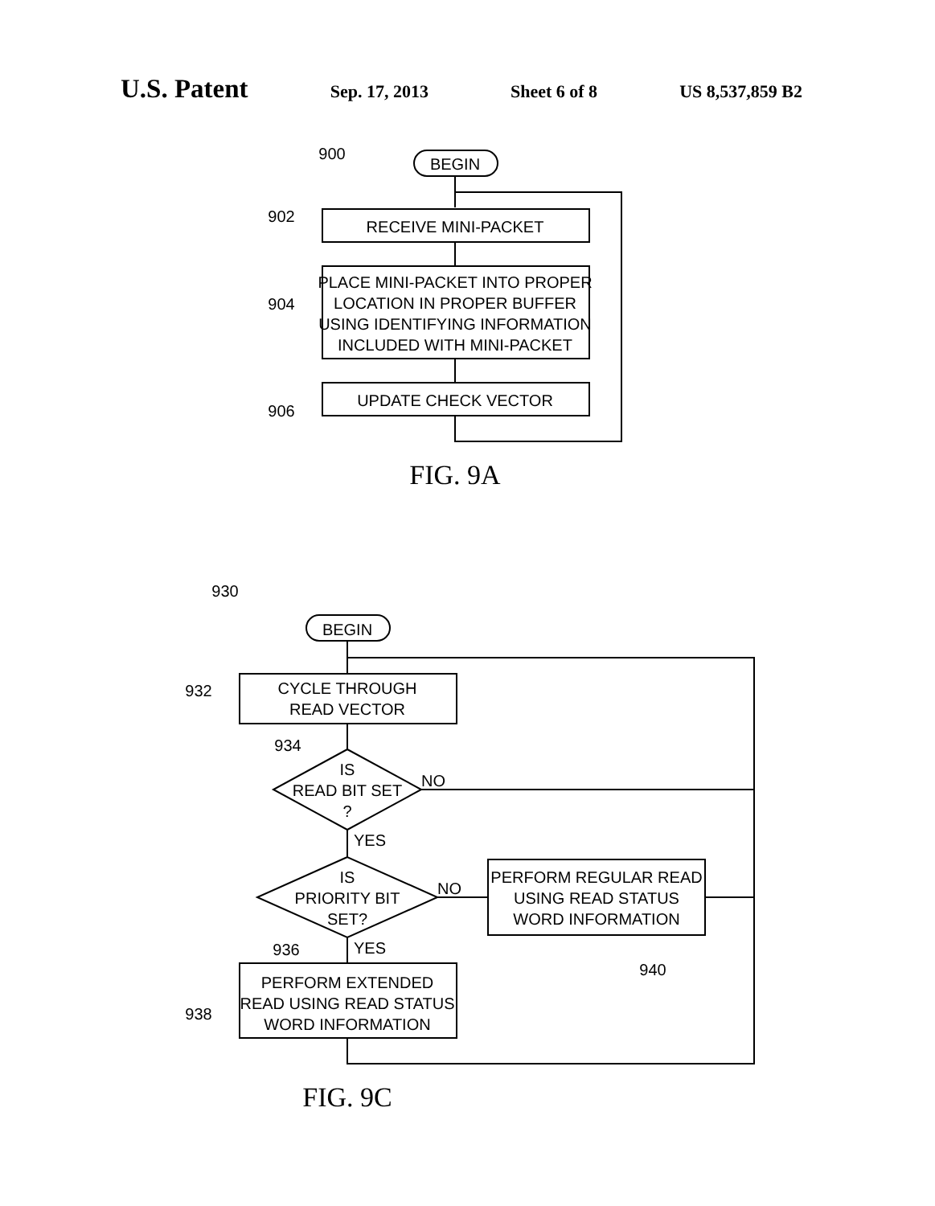U.S. Patent Sep. 17, 2013 Sheet 6 of 8 US 8,537,859 B2
900
BEGIN
902
RECEIVE MINI-PACKET
PLACE MINI-PACKET INTO PROPER
LOCATION IN PROPER BUFFER
USING IDENTIFYING INFORMATION
INCLUDED WITH MINI-PACKET
904
UPDATE CHECK VECTOR
906
FIG. 9A
930
BEGIN
932
CYCLE THROUGH
READ VECTOR
934
IS
READ BIT SET
?
NO
YES
IS
PRIORITY BIT
SET?
NO
PERFORM REGULAR READ
USING READ STATUS
WORD INFORMATION
936
YES
940
PERFORM EXTENDED
READ USING READ STATUS
WORD INFORMATION
938
FIG. 9C